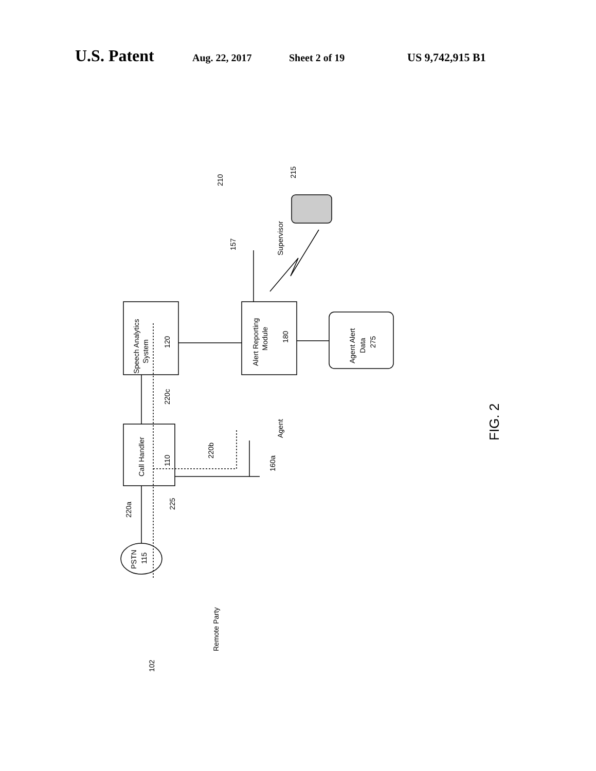U.S. Patent Aug. 22, 2017 Sheet 2 of 19 US 9,742,915 B1
Speech Analytics
System
120
Alert Reporting
Module
180
Call Handler
110
Agent Alert
Data
275
PSTN
115
Remote Party
Agent
Supervisor
FIG. 2
102
225
220a
220c
220b
160a
157
210
215